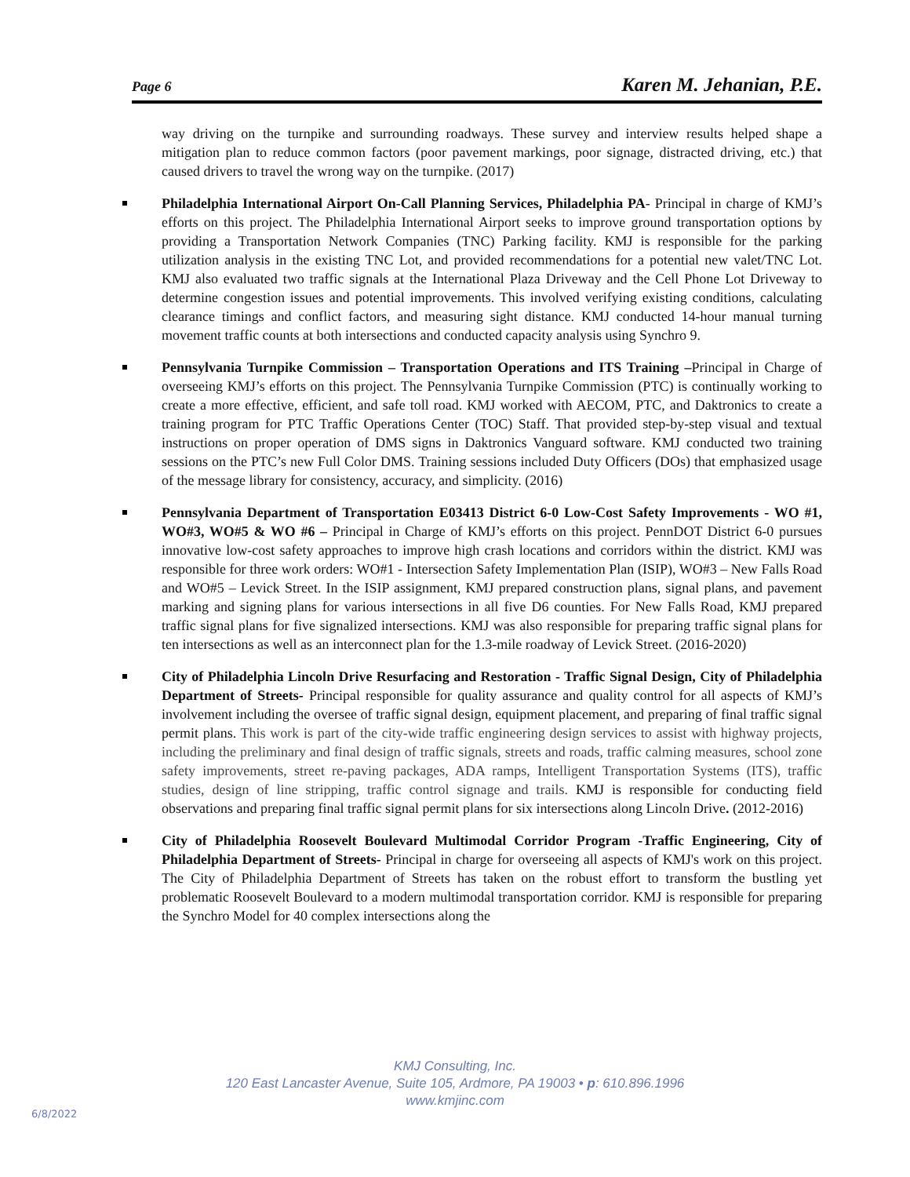Page 6 Karen M. Jehanian, P.E.
way driving on the turnpike and surrounding roadways. These survey and interview results helped shape a mitigation plan to reduce common factors (poor pavement markings, poor signage, distracted driving, etc.) that caused drivers to travel the wrong way on the turnpike. (2017)
Philadelphia International Airport On-Call Planning Services, Philadelphia PA- Principal in charge of KMJ’s efforts on this project. The Philadelphia International Airport seeks to improve ground transportation options by providing a Transportation Network Companies (TNC) Parking facility. KMJ is responsible for the parking utilization analysis in the existing TNC Lot, and provided recommendations for a potential new valet/TNC Lot. KMJ also evaluated two traffic signals at the International Plaza Driveway and the Cell Phone Lot Driveway to determine congestion issues and potential improvements. This involved verifying existing conditions, calculating clearance timings and conflict factors, and measuring sight distance. KMJ conducted 14-hour manual turning movement traffic counts at both intersections and conducted capacity analysis using Synchro 9.
Pennsylvania Turnpike Commission – Transportation Operations and ITS Training –Principal in Charge of overseeing KMJ’s efforts on this project. The Pennsylvania Turnpike Commission (PTC) is continually working to create a more effective, efficient, and safe toll road. KMJ worked with AECOM, PTC, and Daktronics to create a training program for PTC Traffic Operations Center (TOC) Staff. That provided step-by-step visual and textual instructions on proper operation of DMS signs in Daktronics Vanguard software. KMJ conducted two training sessions on the PTC’s new Full Color DMS. Training sessions included Duty Officers (DOs) that emphasized usage of the message library for consistency, accuracy, and simplicity. (2016)
Pennsylvania Department of Transportation E03413 District 6-0 Low-Cost Safety Improvements - WO #1, WO#3, WO#5 & WO #6 – Principal in Charge of KMJ’s efforts on this project. PennDOT District 6-0 pursues innovative low-cost safety approaches to improve high crash locations and corridors within the district. KMJ was responsible for three work orders: WO#1 - Intersection Safety Implementation Plan (ISIP), WO#3 – New Falls Road and WO#5 – Levick Street. In the ISIP assignment, KMJ prepared construction plans, signal plans, and pavement marking and signing plans for various intersections in all five D6 counties. For New Falls Road, KMJ prepared traffic signal plans for five signalized intersections. KMJ was also responsible for preparing traffic signal plans for ten intersections as well as an interconnect plan for the 1.3-mile roadway of Levick Street. (2016-2020)
City of Philadelphia Lincoln Drive Resurfacing and Restoration - Traffic Signal Design, City of Philadelphia Department of Streets- Principal responsible for quality assurance and quality control for all aspects of KMJ’s involvement including the oversee of traffic signal design, equipment placement, and preparing of final traffic signal permit plans. This work is part of the city-wide traffic engineering design services to assist with highway projects, including the preliminary and final design of traffic signals, streets and roads, traffic calming measures, school zone safety improvements, street re-paving packages, ADA ramps, Intelligent Transportation Systems (ITS), traffic studies, design of line stripping, traffic control signage and trails. KMJ is responsible for conducting field observations and preparing final traffic signal permit plans for six intersections along Lincoln Drive. (2012-2016)
City of Philadelphia Roosevelt Boulevard Multimodal Corridor Program -Traffic Engineering, City of Philadelphia Department of Streets- Principal in charge for overseeing all aspects of KMJ's work on this project. The City of Philadelphia Department of Streets has taken on the robust effort to transform the bustling yet problematic Roosevelt Boulevard to a modern multimodal transportation corridor. KMJ is responsible for preparing the Synchro Model for 40 complex intersections along the
KMJ Consulting, Inc.
120 East Lancaster Avenue, Suite 105, Ardmore, PA 19003 • p: 610.896.1996
www.kmjinc.com
6/8/2022